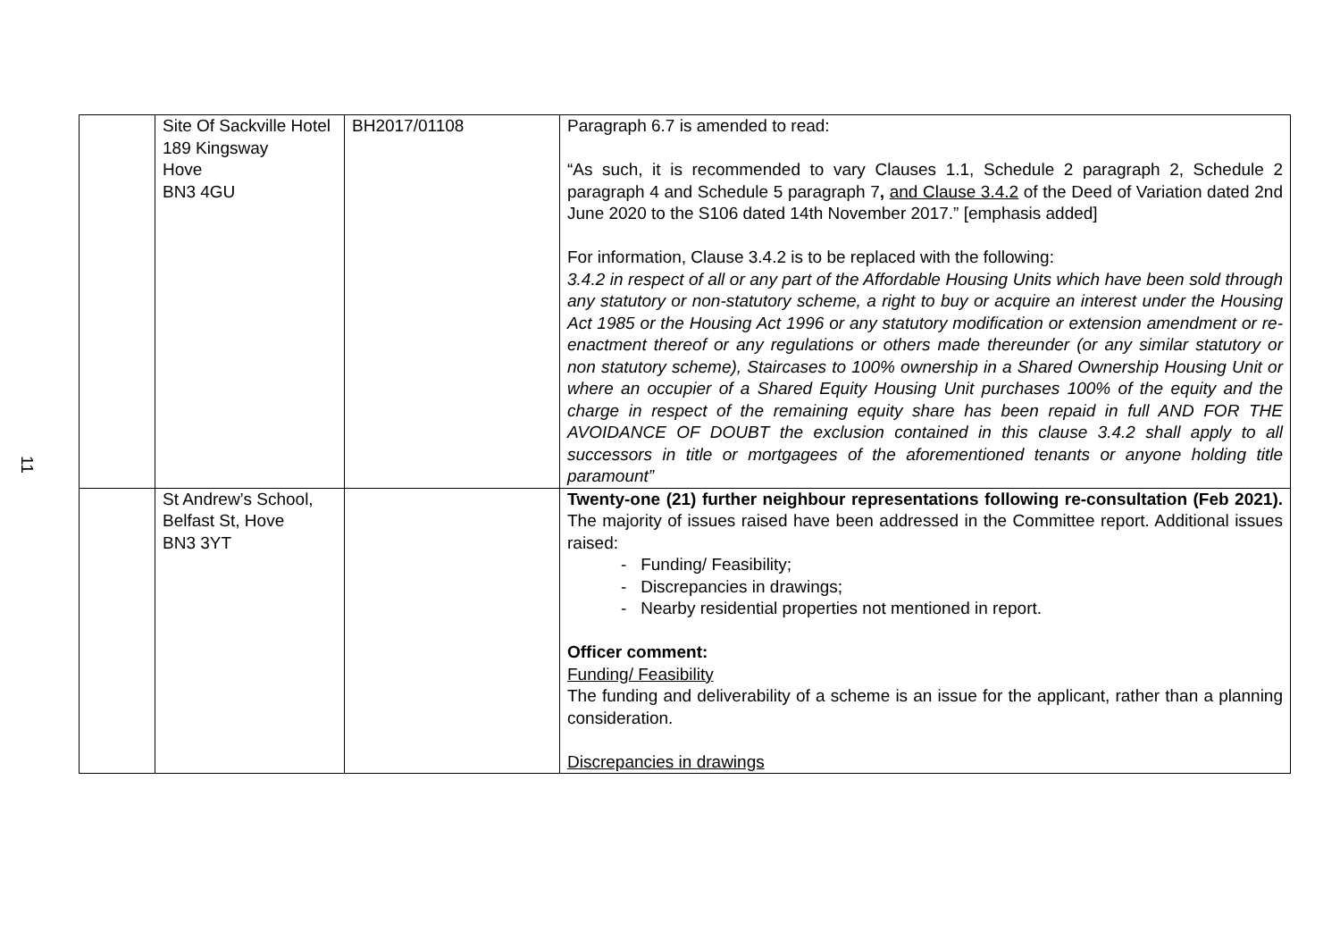11
| | Site Of Sackville Hotel 189 Kingsway Hove BN3 4GU | BH2017/01108 | Paragraph 6.7 is amended to read: “As such, it is recommended to vary Clauses 1.1, Schedule 2 paragraph 2, Schedule 2 paragraph 4 and Schedule 5 paragraph 7 , and Clause 3.4.2 of the Deed of Variation dated 2nd June 2020 to the S106 dated 14th November 2017.” [emphasis added] For information, Clause 3.4.2 is to be replaced with the following: 3.4.2 in respect of all or any part of the Affordable Housing Units which have been sold through any statutory or non-statutory scheme, a right to buy or acquire an interest under the Housing Act 1985 or the Housing Act 1996 or any statutory modification or extension amendment or re-enactment thereof or any regulations or others made thereunder (or any similar statutory or non statutory scheme), Staircases to 100% ownership in a Shared Ownership Housing Unit or where an occupier of a Shared Equity Housing Unit purchases 100% of the equity and the charge in respect of the remaining equity share has been repaid in full AND FOR THE AVOIDANCE OF DOUBT the exclusion contained in this clause 3.4.2 shall apply to all successors in title or mortgagees of the aforementioned tenants or anyone holding title paramount” |
| | St Andrew’s School, Belfast St, Hove BN3 3YT | | Twenty-one (21) further neighbour representations following re-consultation (Feb 2021). The majority of issues raised have been addressed in the Committee report. Additional issues raised: - Funding/ Feasibility; - Discrepancies in drawings; - Nearby residential properties not mentioned in report. Officer comment: Funding/ Feasibility The funding and deliverability of a scheme is an issue for the applicant, rather than a planning consideration. Discrepancies in drawings |